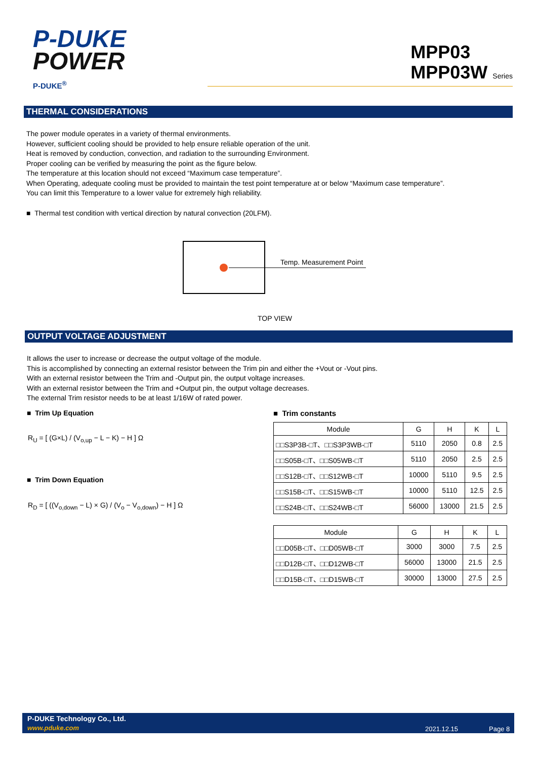P-DUKE
POWER
P-DUKE<sup>®</sup>
MPP03
MPP03W Series
THERMAL CONSIDERATIONS
The power module operates in a variety of thermal environments.
However, sufficient cooling should be provided to help ensure reliable operation of the unit.
Heat is removed by conduction, convection, and radiation to the surrounding Environment.
Proper cooling can be verified by measuring the point as the figure below.
The temperature at this location should not exceed “Maximum case temperature”.
When Operating, adequate cooling must be provided to maintain the test point temperature at or below “Maximum case temperature”.
You can limit this Temperature to a lower value for extremely high reliability.
■ Thermal test condition with vertical direction by natural convection (20LFM).
Temp. Measurement Point
TOP VIEW
OUTPUT VOLTAGE ADJUSTMENT
It allows the user to increase or decrease the output voltage of the module.
This is accomplished by connecting an external resistor between the Trim pin and either the +Vout or -Vout pins.
With an external resistor between the Trim and -Output pin, the output voltage increases.
With an external resistor between the Trim and +Output pin, the output voltage decreases.
The external Trim resistor needs to be at least 1/16W of rated power.
■ Trim Up Equation
R<sub>U</sub> = [ (G×L) / (V<sub>o,up</sub> − L − K) − H ] Ω
■ Trim Down Equation
R<sub>D</sub> = [ ((V<sub>o,down</sub> − L) × G) / (V<sub>o</sub> − V<sub>o,down</sub>) − H ] Ω
■ Trim constants
| Module | G | H | K | L |
| --- | --- | --- | --- | --- |
| □□S3P3B-□T、□□S3P3WB-□T | 5110 | 2050 | 0.8 | 2.5 |
| □□S05B-□T、□□S05WB-□T | 5110 | 2050 | 2.5 | 2.5 |
| □□S12B-□T、□□S12WB-□T | 10000 | 5110 | 9.5 | 2.5 |
| □□S15B-□T、□□S15WB-□T | 10000 | 5110 | 12.5 | 2.5 |
| □□S24B-□T、□□S24WB-□T | 56000 | 13000 | 21.5 | 2.5 |
| Module | G | H | K | L |
| --- | --- | --- | --- | --- |
| □□D05B-□T、□□D05WB-□T | 3000 | 3000 | 7.5 | 2.5 |
| □□D12B-□T、□□D12WB-□T | 56000 | 13000 | 21.5 | 2.5 |
| □□D15B-□T、□□D15WB-□T | 30000 | 13000 | 27.5 | 2.5 |
P-DUKE Technology Co., Ltd.
www.pduke.com 2021.12.15 Page 8